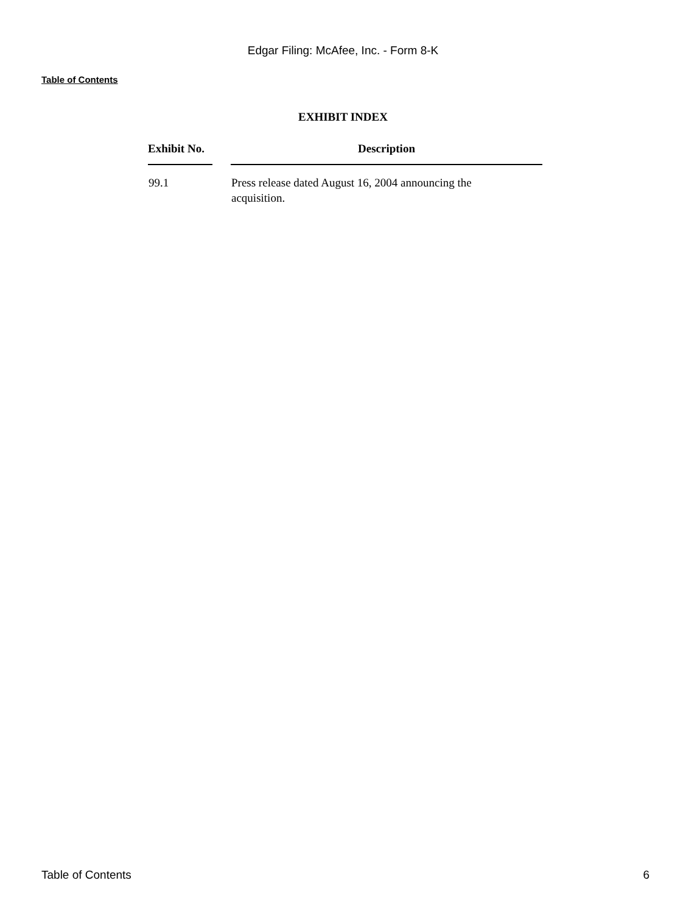Edgar Filing: McAfee, Inc. - Form 8-K
Table of Contents
EXHIBIT INDEX
| Exhibit No. | | Description |
| --- | --- | --- |
| 99.1 | | Press release dated August 16, 2004 announcing the acquisition. |
Table of Contents 6